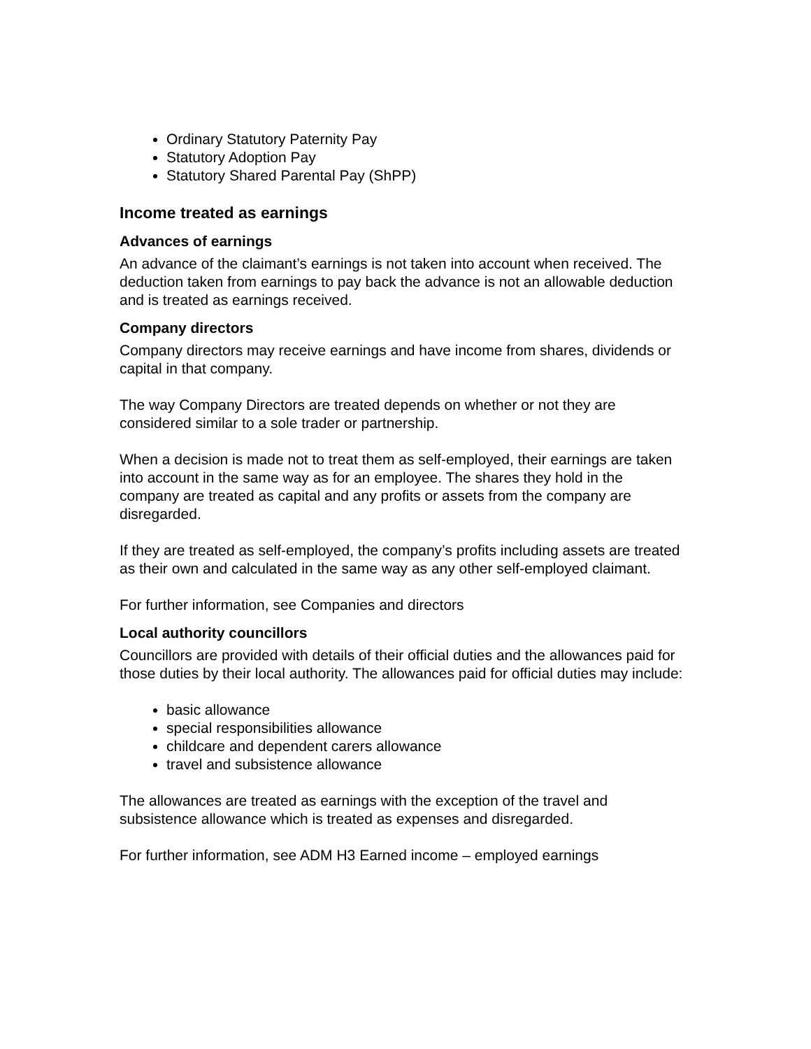Ordinary Statutory Paternity Pay
Statutory Adoption Pay
Statutory Shared Parental Pay (ShPP)
Income treated as earnings
Advances of earnings
An advance of the claimant’s earnings is not taken into account when received. The deduction taken from earnings to pay back the advance is not an allowable deduction and is treated as earnings received.
Company directors
Company directors may receive earnings and have income from shares, dividends or capital in that company.
The way Company Directors are treated depends on whether or not they are considered similar to a sole trader or partnership.
When a decision is made not to treat them as self-employed, their earnings are taken into account in the same way as for an employee. The shares they hold in the company are treated as capital and any profits or assets from the company are disregarded.
If they are treated as self-employed, the company’s profits including assets are treated as their own and calculated in the same way as any other self-employed claimant.
For further information, see Companies and directors
Local authority councillors
Councillors are provided with details of their official duties and the allowances paid for those duties by their local authority. The allowances paid for official duties may include:
basic allowance
special responsibilities allowance
childcare and dependent carers allowance
travel and subsistence allowance
The allowances are treated as earnings with the exception of the travel and subsistence allowance which is treated as expenses and disregarded.
For further information, see ADM H3 Earned income – employed earnings